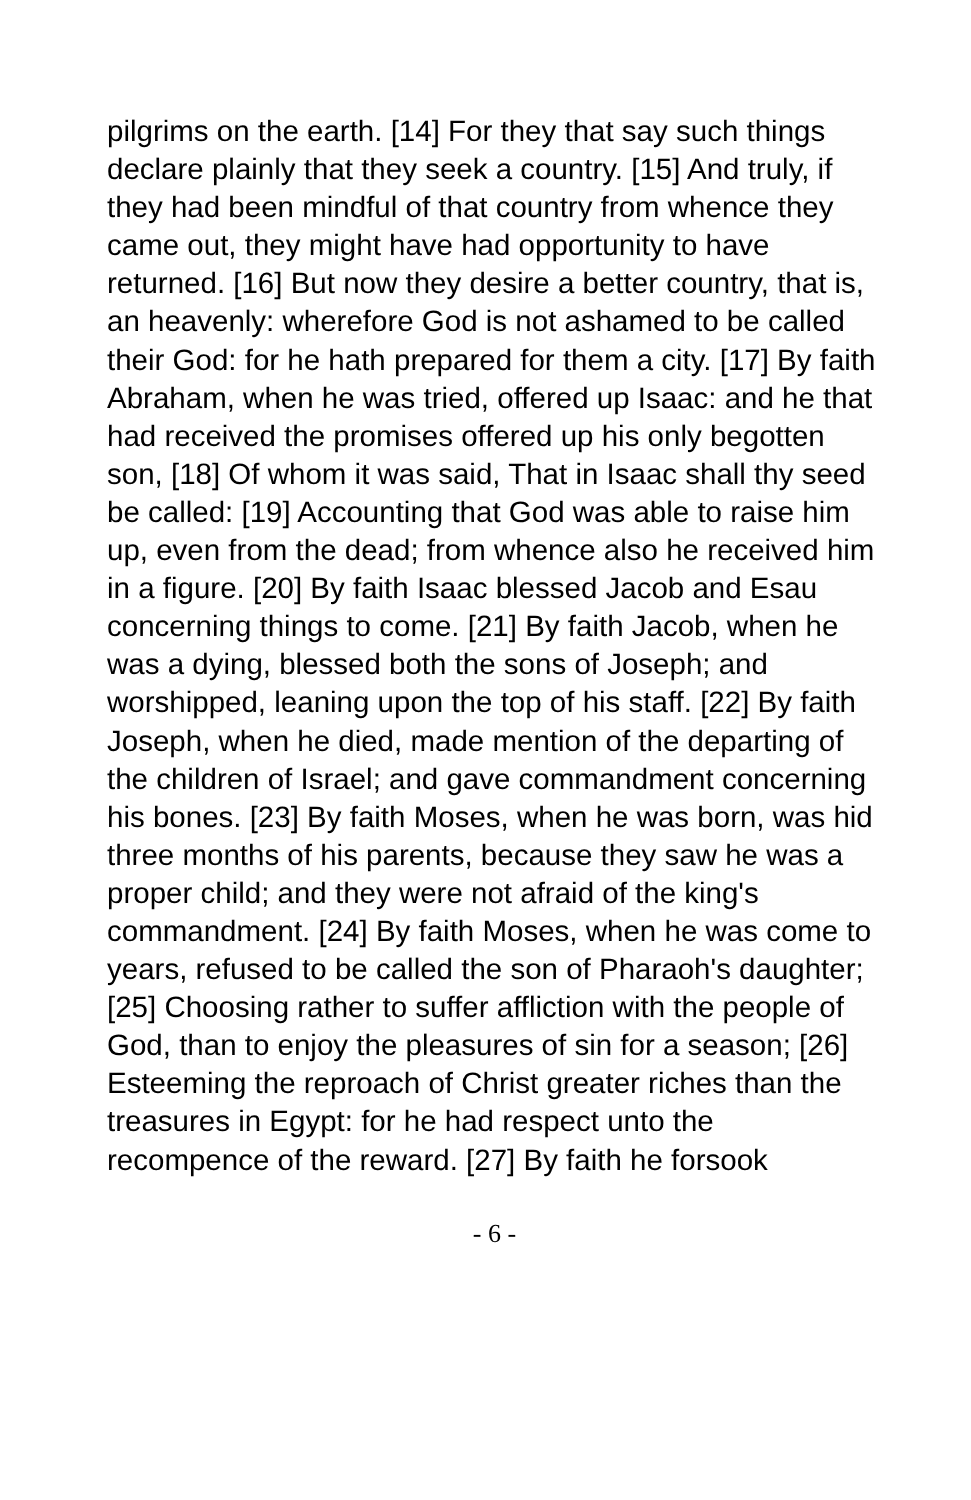pilgrims on the earth. [14] For they that say such things declare plainly that they seek a country. [15] And truly, if they had been mindful of that country from whence they came out, they might have had opportunity to have returned. [16] But now they desire a better country, that is, an heavenly: wherefore God is not ashamed to be called their God: for he hath prepared for them a city. [17] By faith Abraham, when he was tried, offered up Isaac: and he that had received the promises offered up his only begotten son, [18] Of whom it was said, That in Isaac shall thy seed be called: [19] Accounting that God was able to raise him up, even from the dead; from whence also he received him in a figure. [20] By faith Isaac blessed Jacob and Esau concerning things to come. [21] By faith Jacob, when he was a dying, blessed both the sons of Joseph; and worshipped, leaning upon the top of his staff. [22] By faith Joseph, when he died, made mention of the departing of the children of Israel; and gave commandment concerning his bones. [23] By faith Moses, when he was born, was hid three months of his parents, because they saw he was a proper child; and they were not afraid of the king's commandment. [24] By faith Moses, when he was come to years, refused to be called the son of Pharaoh's daughter; [25] Choosing rather to suffer affliction with the people of God, than to enjoy the pleasures of sin for a season; [26] Esteeming the reproach of Christ greater riches than the treasures in Egypt: for he had respect unto the recompence of the reward. [27] By faith he forsook
- 6 -